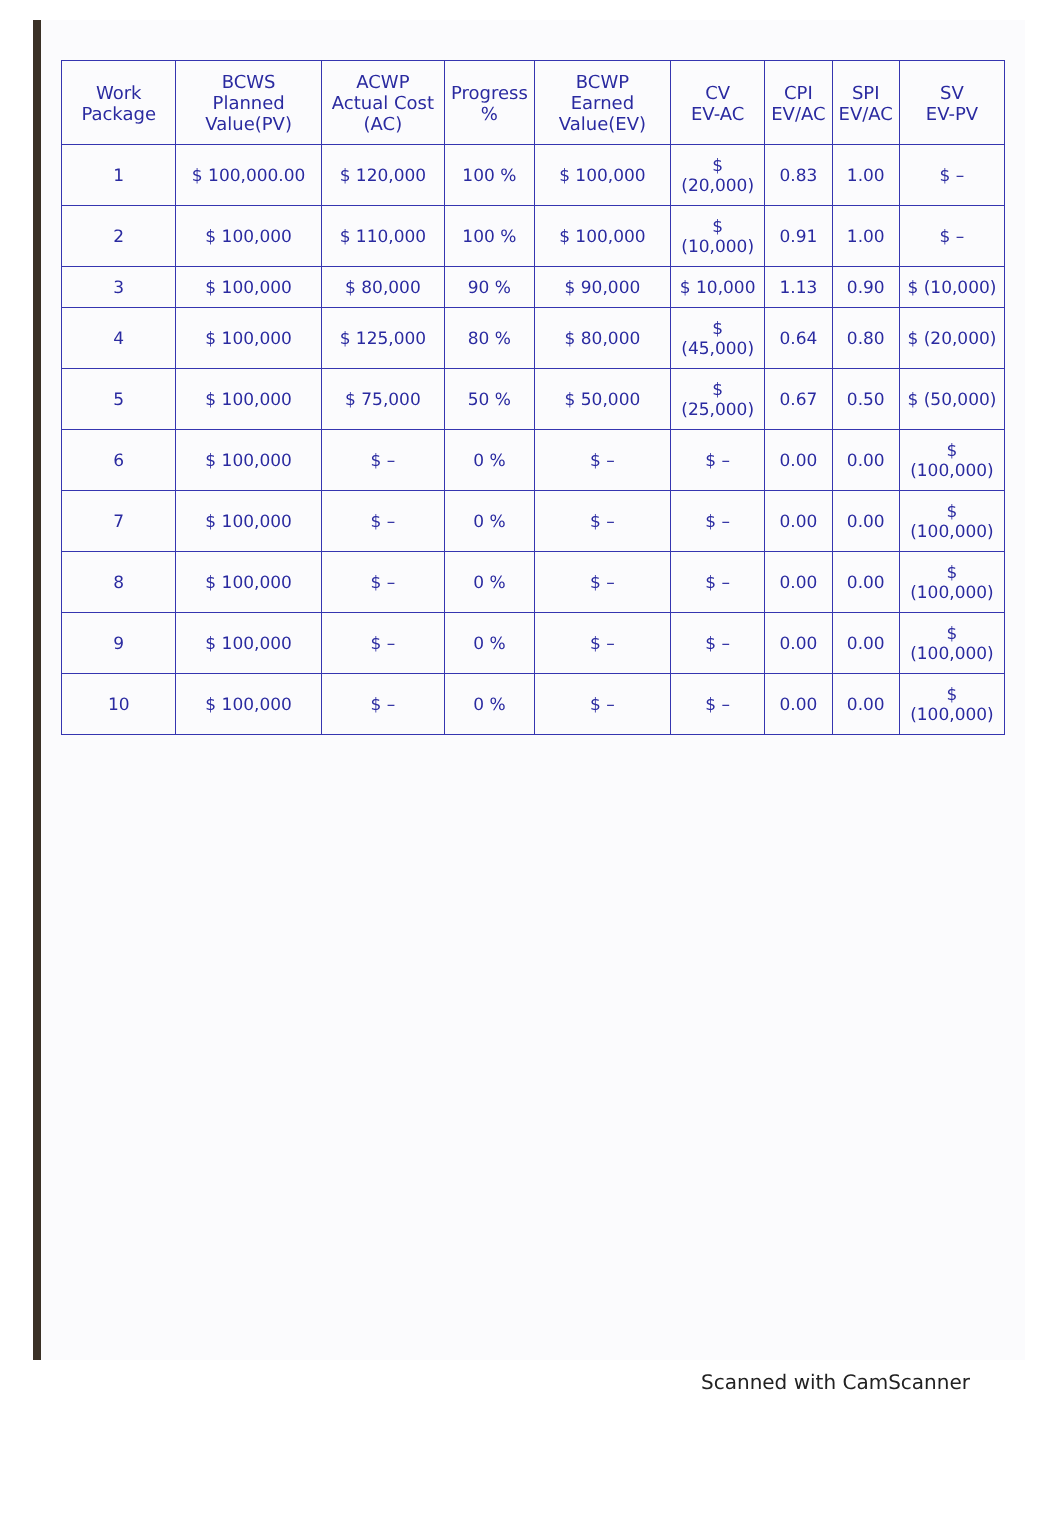| Work Package | BCWS Planned Value(PV) | ACWP Actual Cost (AC) | Progress % | BCWP Earned Value(EV) | CV EV-AC | CPI EV/AC | SPI EV/AC | SV EV-PV |
| --- | --- | --- | --- | --- | --- | --- | --- | --- |
| 1 | $ 100,000.00 | $ 120,000 | 100 % | $ 100,000 | $ (20,000) | 0.83 | 1.00 | $ – |
| 2 | $ 100,000 | $ 110,000 | 100 % | $ 100,000 | $ (10,000) | 0.91 | 1.00 | $ – |
| 3 | $ 100,000 | $ 80,000 | 90 % | $ 90,000 | $ 10,000 | 1.13 | 0.90 | $ (10,000) |
| 4 | $ 100,000 | $ 125,000 | 80 % | $ 80,000 | $ (45,000) | 0.64 | 0.80 | $ (20,000) |
| 5 | $ 100,000 | $ 75,000 | 50 % | $ 50,000 | $ (25,000) | 0.67 | 0.50 | $ (50,000) |
| 6 | $ 100,000 | $ – | 0 % | $ – | $ – | 0.00 | 0.00 | $ (100,000) |
| 7 | $ 100,000 | $ – | 0 % | $ – | $ – | 0.00 | 0.00 | $ (100,000) |
| 8 | $ 100,000 | $ – | 0 % | $ – | $ – | 0.00 | 0.00 | $ (100,000) |
| 9 | $ 100,000 | $ – | 0 % | $ – | $ – | 0.00 | 0.00 | $ (100,000) |
| 10 | $ 100,000 | $ – | 0 % | $ – | $ – | 0.00 | 0.00 | $ (100,000) |
Scanned with CamScanner